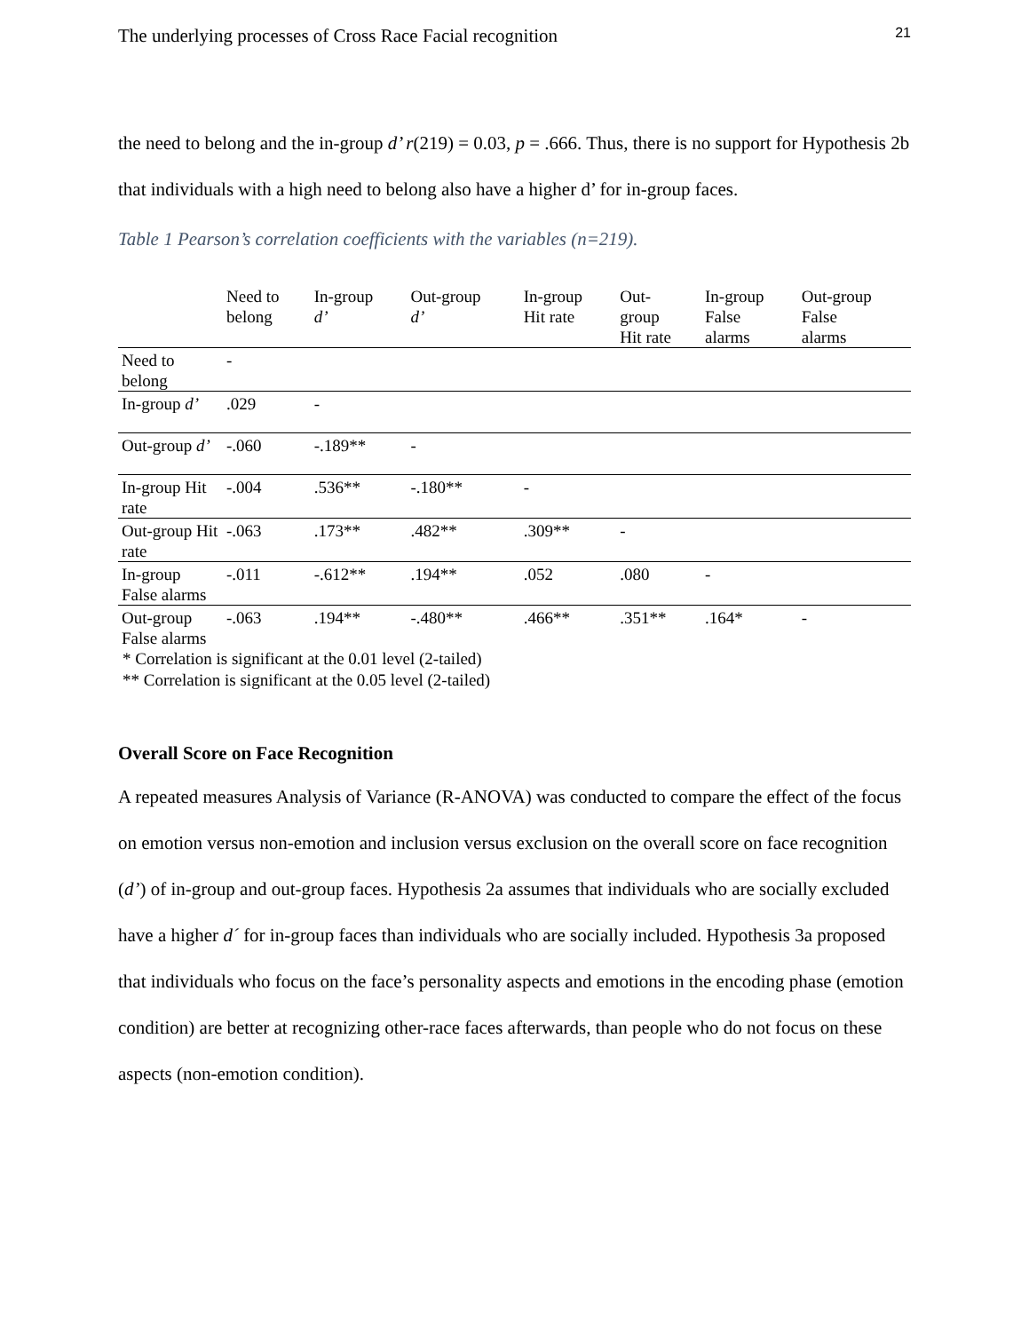The underlying processes of Cross Race Facial recognition 21
the need to belong and the in-group d’ r(219) = 0.03, p = .666. Thus, there is no support for Hypothesis 2b that individuals with a high need to belong also have a higher d’ for in-group faces.
Table 1 Pearson’s correlation coefficients with the variables (n=219).
| | Need to belong | In-group d’ | Out-group d’ | In-group Hit rate | Out- group Hit rate | In-group False alarms | Out-group False alarms |
| --- | --- | --- | --- | --- | --- | --- | --- |
| Need to belong | - | | | | | | |
| In-group d’ | .029 | - | | | | | |
| Out-group d’ | -.060 | -.189** | - | | | | |
| In-group Hit rate | -.004 | .536** | -.180** | - | | | |
| Out-group Hit rate | -.063 | .173** | .482** | .309** | - | | |
| In-group False alarms | -.011 | -.612** | .194** | .052 | .080 | - | |
| Out-group False alarms | -.063 | .194** | -.480** | .466** | .351** | .164* | - |
* Correlation is significant at the 0.01 level (2-tailed)
** Correlation is significant at the 0.05 level (2-tailed)
Overall Score on Face Recognition
A repeated measures Analysis of Variance (R-ANOVA) was conducted to compare the effect of the focus on emotion versus non-emotion and inclusion versus exclusion on the overall score on face recognition (d’) of in-group and out-group faces. Hypothesis 2a assumes that individuals who are socially excluded have a higher d´ for in-group faces than individuals who are socially included. Hypothesis 3a proposed that individuals who focus on the face’s personality aspects and emotions in the encoding phase (emotion condition) are better at recognizing other-race faces afterwards, than people who do not focus on these aspects (non-emotion condition).